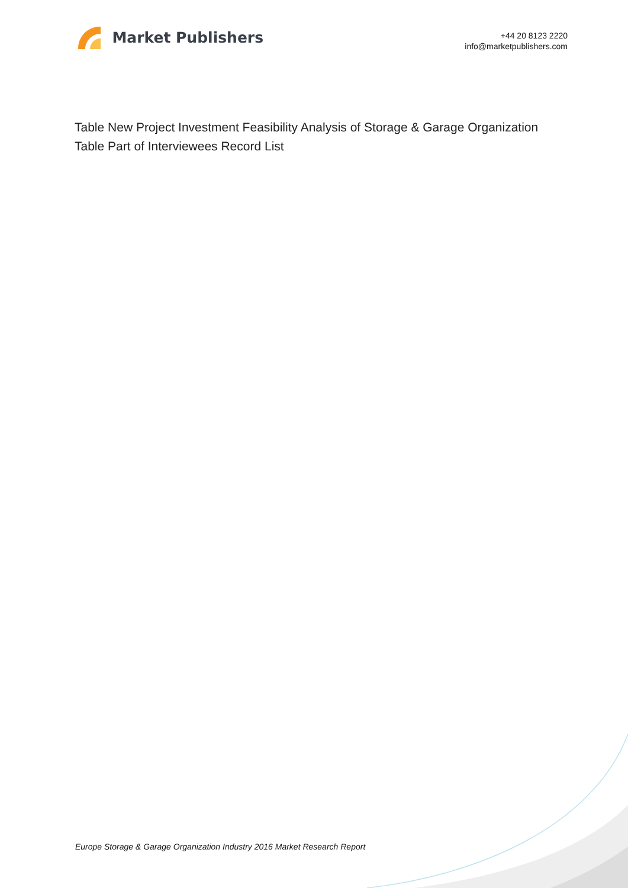Market Publishers
+44 20 8123 2220
info@marketpublishers.com
Table New Project Investment Feasibility Analysis of Storage & Garage Organization
Table Part of Interviewees Record List
Europe Storage & Garage Organization Industry 2016 Market Research Report